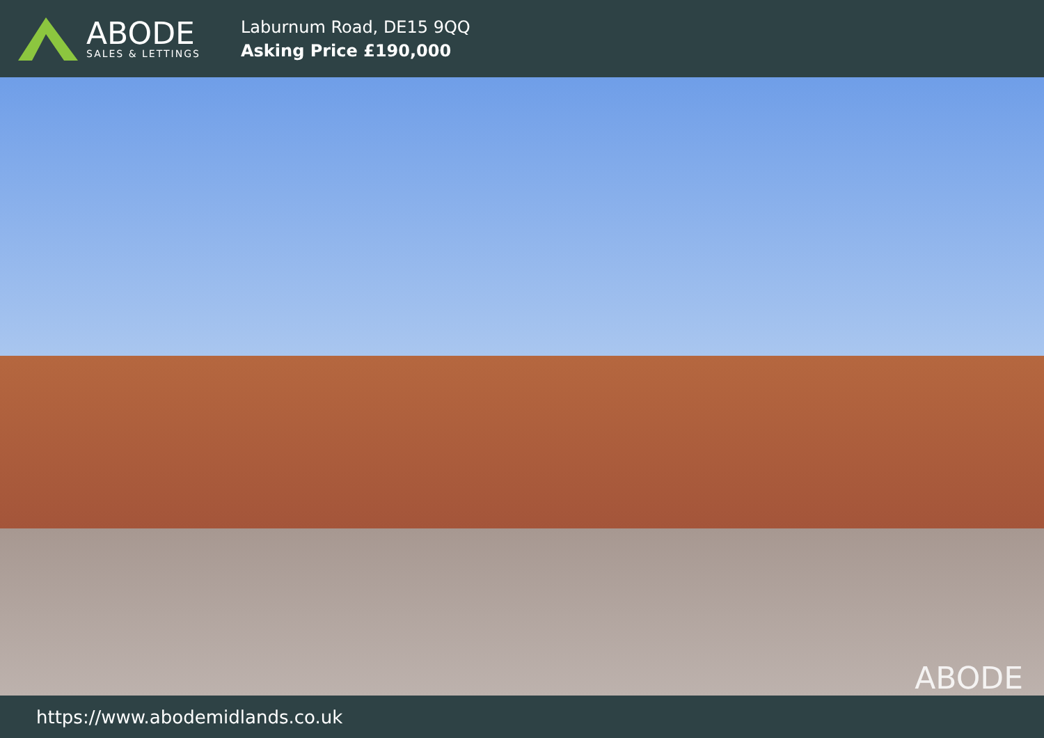ABODE
SALES & LETTINGS
Laburnum Road, DE15 9QQ
Asking Price £190,000
ABODE
https://www.abodemidlands.co.uk